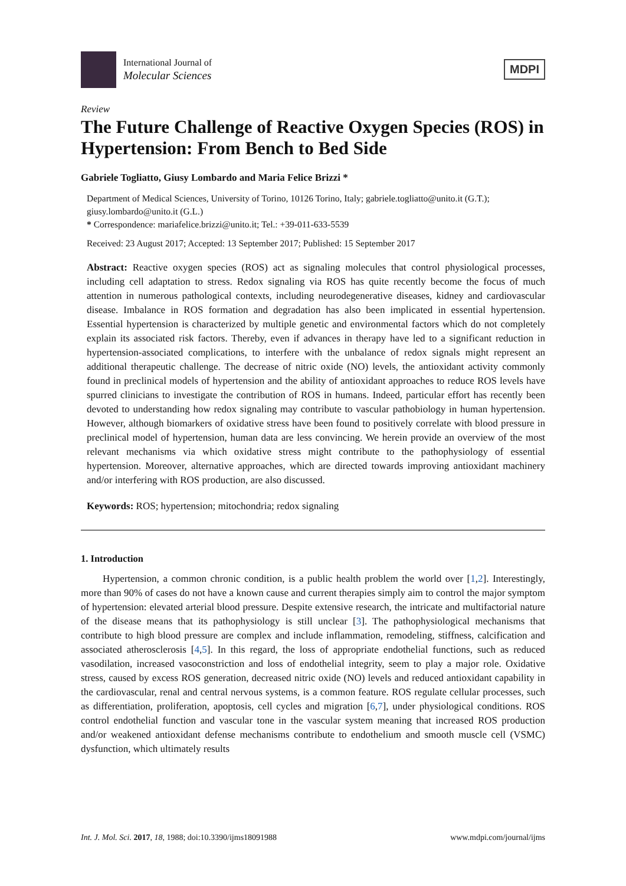International Journal of
Molecular Sciences
MDPI
Review
The Future Challenge of Reactive Oxygen Species (ROS) in Hypertension: From Bench to Bed Side
Gabriele Togliatto, Giusy Lombardo and Maria Felice Brizzi *
Department of Medical Sciences, University of Torino, 10126 Torino, Italy; gabriele.togliatto@unito.it (G.T.); giusy.lombardo@unito.it (G.L.)
* Correspondence: mariafelice.brizzi@unito.it; Tel.: +39-011-633-5539
Received: 23 August 2017; Accepted: 13 September 2017; Published: 15 September 2017
Abstract: Reactive oxygen species (ROS) act as signaling molecules that control physiological processes, including cell adaptation to stress. Redox signaling via ROS has quite recently become the focus of much attention in numerous pathological contexts, including neurodegenerative diseases, kidney and cardiovascular disease. Imbalance in ROS formation and degradation has also been implicated in essential hypertension. Essential hypertension is characterized by multiple genetic and environmental factors which do not completely explain its associated risk factors. Thereby, even if advances in therapy have led to a significant reduction in hypertension-associated complications, to interfere with the unbalance of redox signals might represent an additional therapeutic challenge. The decrease of nitric oxide (NO) levels, the antioxidant activity commonly found in preclinical models of hypertension and the ability of antioxidant approaches to reduce ROS levels have spurred clinicians to investigate the contribution of ROS in humans. Indeed, particular effort has recently been devoted to understanding how redox signaling may contribute to vascular pathobiology in human hypertension. However, although biomarkers of oxidative stress have been found to positively correlate with blood pressure in preclinical model of hypertension, human data are less convincing. We herein provide an overview of the most relevant mechanisms via which oxidative stress might contribute to the pathophysiology of essential hypertension. Moreover, alternative approaches, which are directed towards improving antioxidant machinery and/or interfering with ROS production, are also discussed.
Keywords: ROS; hypertension; mitochondria; redox signaling
1. Introduction
Hypertension, a common chronic condition, is a public health problem the world over [1,2]. Interestingly, more than 90% of cases do not have a known cause and current therapies simply aim to control the major symptom of hypertension: elevated arterial blood pressure. Despite extensive research, the intricate and multifactorial nature of the disease means that its pathophysiology is still unclear [3]. The pathophysiological mechanisms that contribute to high blood pressure are complex and include inflammation, remodeling, stiffness, calcification and associated atherosclerosis [4,5]. In this regard, the loss of appropriate endothelial functions, such as reduced vasodilation, increased vasoconstriction and loss of endothelial integrity, seem to play a major role. Oxidative stress, caused by excess ROS generation, decreased nitric oxide (NO) levels and reduced antioxidant capability in the cardiovascular, renal and central nervous systems, is a common feature. ROS regulate cellular processes, such as differentiation, proliferation, apoptosis, cell cycles and migration [6,7], under physiological conditions. ROS control endothelial function and vascular tone in the vascular system meaning that increased ROS production and/or weakened antioxidant defense mechanisms contribute to endothelium and smooth muscle cell (VSMC) dysfunction, which ultimately results
Int. J. Mol. Sci. 2017, 18, 1988; doi:10.3390/ijms18091988 www.mdpi.com/journal/ijms